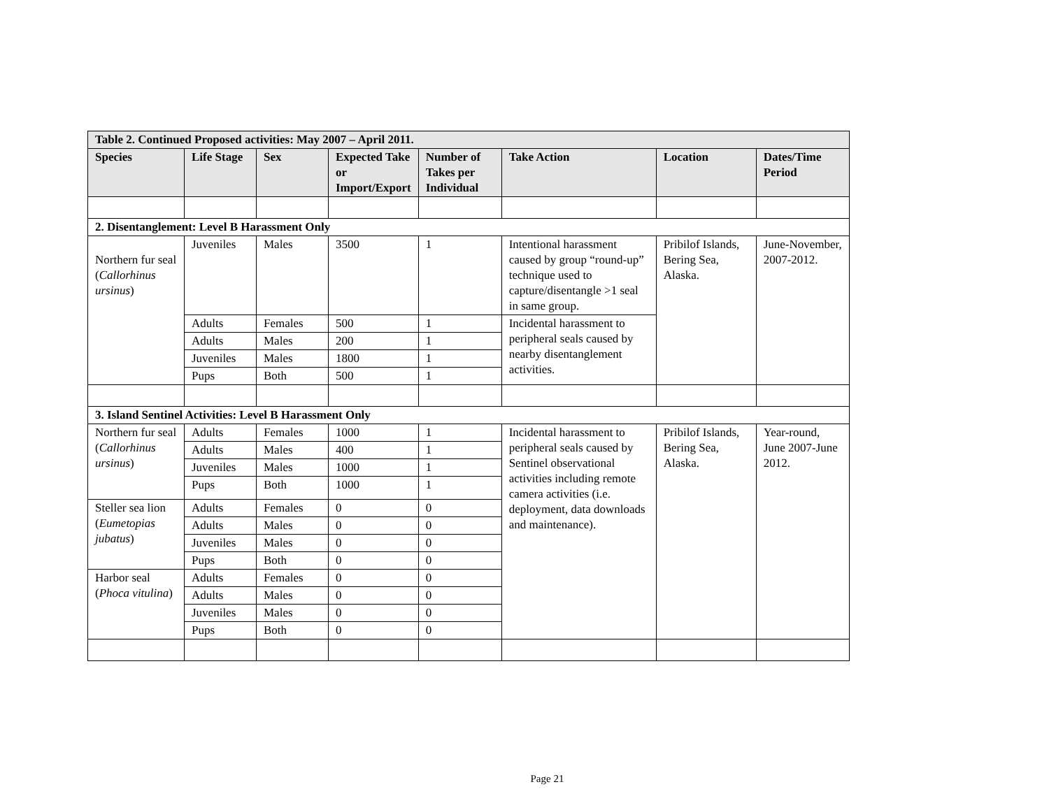| Table 2. Continued Proposed activities: May 2007 – April 2011. | | | | | | | |
| --- | --- | --- | --- | --- | --- | --- | --- |
| Species | Life Stage | Sex | Expected Take or Import/Export | Number of Takes per Individual | Take Action | Location | Dates/Time Period |
| 2. Disentanglement: Level B Harassment Only | | | | | | | |
| Northern fur seal ( Callorhinus ursinus ) | Juveniles | Males | 3500 | 1 | Intentional harassment caused by group “round-up” technique used to capture/disentangle >1 seal in same group. | Pribilof Islands, Bering Sea, Alaska. | June-November, 2007-2012. |
| | Adults | Females | 500 | 1 | Incidental harassment to peripheral seals caused by nearby disentanglement activities. | | |
| | Adults | Males | 200 | 1 | | | |
| | Juveniles | Males | 1800 | 1 | | | |
| | Pups | Both | 500 | 1 | | | |
| 3. Island Sentinel Activities: Level B Harassment Only | | | | | | | |
| Northern fur seal ( Callorhinus ursinus ) | Adults | Females | 1000 | 1 | Incidental harassment to peripheral seals caused by Sentinel observational activities including remote camera activities (i.e. deployment, data downloads and maintenance). | Pribilof Islands, Bering Sea, Alaska. | Year-round, June 2007-June 2012. |
| | Adults | Males | 400 | 1 | | | |
| | Juveniles | Males | 1000 | 1 | | | |
| | Pups | Both | 1000 | 1 | | | |
| Steller sea lion ( Eumetopias jubatus ) | Adults | Females | 0 | 0 | | | |
| | Adults | Males | 0 | 0 | | | |
| | Juveniles | Males | 0 | 0 | | | |
| | Pups | Both | 0 | 0 | | | |
| Harbor seal ( Phoca vitulina ) | Adults | Females | 0 | 0 | | | |
| | Adults | Males | 0 | 0 | | | |
| | Juveniles | Males | 0 | 0 | | | |
| | Pups | Both | 0 | 0 | | | |
Page 21